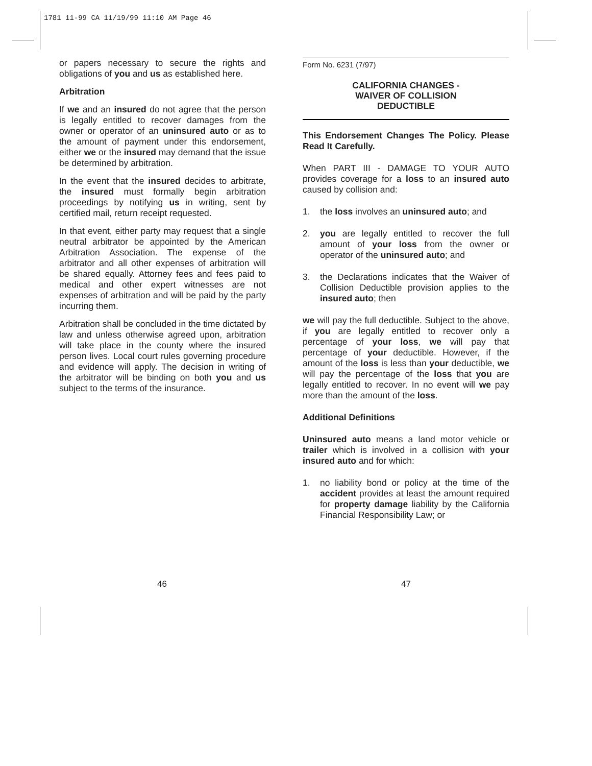1781 11-99 CA 11/19/99 11:10 AM Page 46
or papers necessary to secure the rights and obligations of you and us as established here.
Arbitration
If we and an insured do not agree that the person is legally entitled to recover damages from the owner or operator of an uninsured auto or as to the amount of payment under this endorsement, either we or the insured may demand that the issue be determined by arbitration.
In the event that the insured decides to arbitrate, the insured must formally begin arbitration proceedings by notifying us in writing, sent by certified mail, return receipt requested.
In that event, either party may request that a single neutral arbitrator be appointed by the American Arbitration Association. The expense of the arbitrator and all other expenses of arbitration will be shared equally. Attorney fees and fees paid to medical and other expert witnesses are not expenses of arbitration and will be paid by the party incurring them.
Arbitration shall be concluded in the time dictated by law and unless otherwise agreed upon, arbitration will take place in the county where the insured person lives. Local court rules governing procedure and evidence will apply. The decision in writing of the arbitrator will be binding on both you and us subject to the terms of the insurance.
Form No. 6231 (7/97)
CALIFORNIA CHANGES -
WAIVER OF COLLISION
DEDUCTIBLE
This Endorsement Changes The Policy. Please Read It Carefully.
When PART III - DAMAGE TO YOUR AUTO provides coverage for a loss to an insured auto caused by collision and:
1. the loss involves an uninsured auto; and
2. you are legally entitled to recover the full amount of your loss from the owner or operator of the uninsured auto; and
3. the Declarations indicates that the Waiver of Collision Deductible provision applies to the insured auto; then
we will pay the full deductible. Subject to the above, if you are legally entitled to recover only a percentage of your loss, we will pay that percentage of your deductible. However, if the amount of the loss is less than your deductible, we will pay the percentage of the loss that you are legally entitled to recover. In no event will we pay more than the amount of the loss.
Additional Definitions
Uninsured auto means a land motor vehicle or trailer which is involved in a collision with your insured auto and for which:
1. no liability bond or policy at the time of the accident provides at least the amount required for property damage liability by the California Financial Responsibility Law; or
46 47